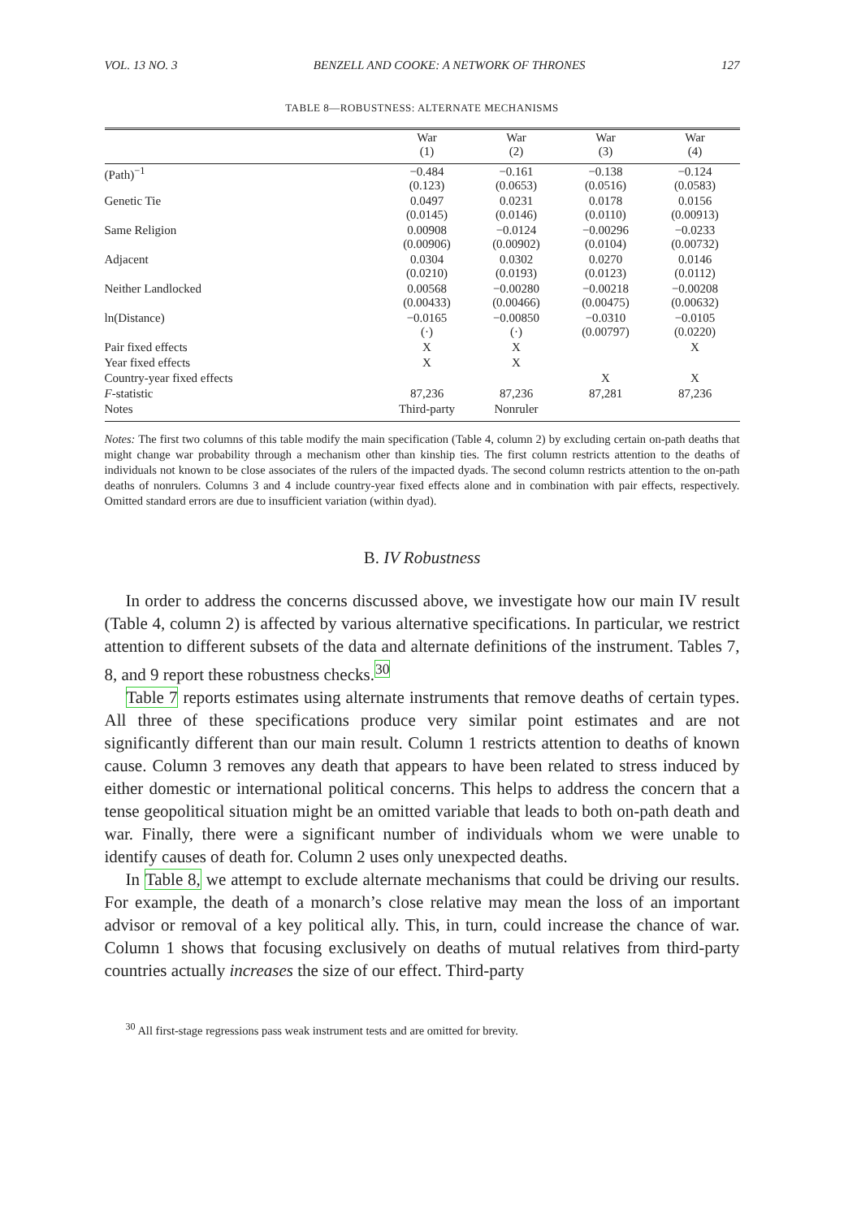VOL. 13 NO. 3 BENZELL AND COOKE: A NETWORK OF THRONES 127
TABLE 8—ROBUSTNESS: ALTERNATE MECHANISMS
| | War (1) | War (2) | War (3) | War (4) |
| --- | --- | --- | --- | --- |
| (Path)<sup>−1</sup> | −0.484 (0.123) | −0.161 (0.0653) | −0.138 (0.0516) | −0.124 (0.0583) |
| Genetic Tie | 0.0497 (0.0145) | 0.0231 (0.0146) | 0.0178 (0.0110) | 0.0156 (0.00913) |
| Same Religion | 0.00908 (0.00906) | −0.0124 (0.00902) | −0.00296 (0.0104) | −0.0233 (0.00732) |
| Adjacent | 0.0304 (0.0210) | 0.0302 (0.0193) | 0.0270 (0.0123) | 0.0146 (0.0112) |
| Neither Landlocked | 0.00568 (0.00433) | −0.00280 (0.00466) | −0.00218 (0.00475) | −0.00208 (0.00632) |
| ln(Distance) | −0.0165 (·) | −0.00850 (·) | −0.0310 (0.00797) | −0.0105 (0.0220) |
| Pair fixed effects | X | X | | X |
| Year fixed effects | X | X | | |
| Country-year fixed effects | | | X | X |
| F -statistic | 87,236 | 87,236 | 87,281 | 87,236 |
| Notes | Third-party | Nonruler | | |
Notes: The first two columns of this table modify the main specification (Table 4, column 2) by excluding certain on-path deaths that might change war probability through a mechanism other than kinship ties. The first column restricts attention to the deaths of individuals not known to be close associates of the rulers of the impacted dyads. The second column restricts attention to the on-path deaths of nonrulers. Columns 3 and 4 include country-year fixed effects alone and in combination with pair effects, respectively. Omitted standard errors are due to insufficient variation (within dyad).
B. IV Robustness
In order to address the concerns discussed above, we investigate how our main IV result (Table 4, column 2) is affected by various alternative specifications. In particular, we restrict attention to different subsets of the data and alternate definitions of the instrument. Tables 7, 8, and 9 report these robustness checks.<sup>30</sup>
Table 7 reports estimates using alternate instruments that remove deaths of certain types. All three of these specifications produce very similar point estimates and are not significantly different than our main result. Column 1 restricts attention to deaths of known cause. Column 3 removes any death that appears to have been related to stress induced by either domestic or international political concerns. This helps to address the concern that a tense geopolitical situation might be an omitted variable that leads to both on-path death and war. Finally, there were a significant number of individuals whom we were unable to identify causes of death for. Column 2 uses only unexpected deaths.
In Table 8, we attempt to exclude alternate mechanisms that could be driving our results. For example, the death of a monarch’s close relative may mean the loss of an important advisor or removal of a key political ally. This, in turn, could increase the chance of war. Column 1 shows that focusing exclusively on deaths of mutual relatives from third-party countries actually increases the size of our effect. Third-party
<sup>30</sup> All first-stage regressions pass weak instrument tests and are omitted for brevity.